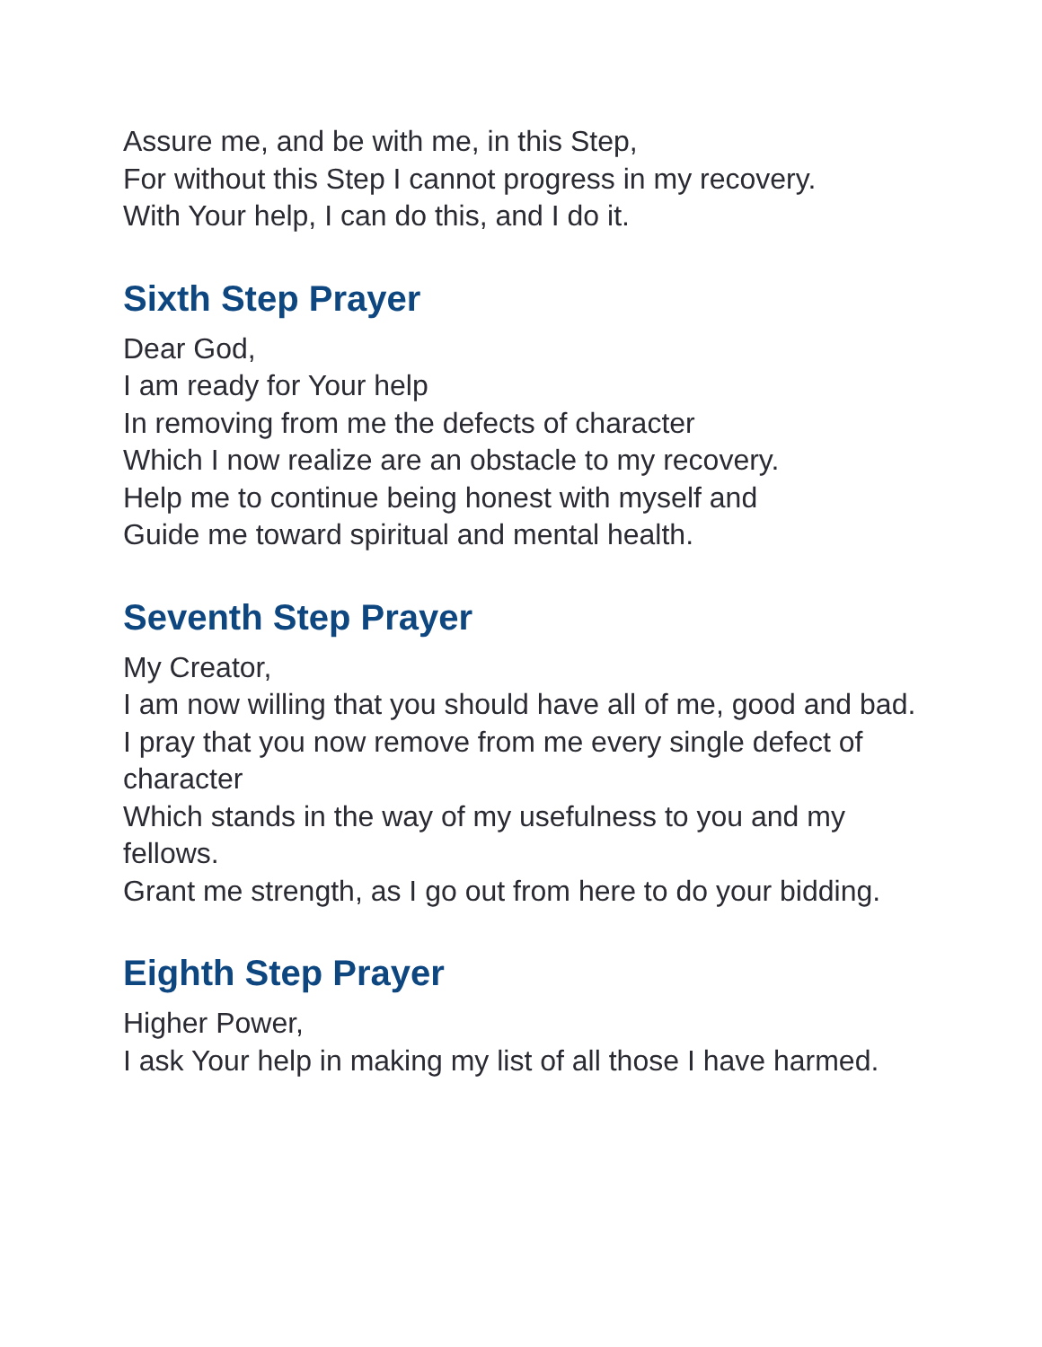Assure me, and be with me, in this Step,
For without this Step I cannot progress in my recovery.
With Your help, I can do this, and I do it.
Sixth Step Prayer
Dear God,
I am ready for Your help
In removing from me the defects of character
Which I now realize are an obstacle to my recovery.
Help me to continue being honest with myself and
Guide me toward spiritual and mental health.
Seventh Step Prayer
My Creator,
I am now willing that you should have all of me, good and bad.
I pray that you now remove from me every single defect of character
Which stands in the way of my usefulness to you and my fellows.
Grant me strength, as I go out from here to do your bidding.
Eighth Step Prayer
Higher Power,
I ask Your help in making my list of all those I have harmed.